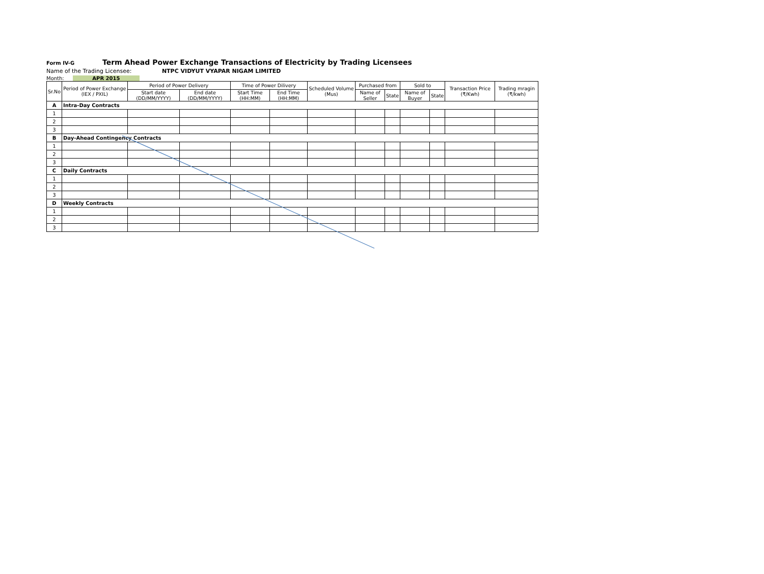Form IV-G Term Ahead Power Exchange Transactions of Electricity by Trading Licensees
Name of the Trading Licensee: NTPC VIDYUT VYAPAR NIGAM LIMITED
Month: APR 2015
| Sr.No | Period of Power Exchange (IEX / PXIL) | Period of Power Delivery | | Time of Power Dilivery | | Scheduled Volume (Mus) | Purchased from | | Sold to | | Transaction Price (₹/Kwh) | Trading mragin (₹/kwh) |
| --- | --- | --- | --- | --- | --- | --- | --- | --- | --- | --- | --- | --- |
| | | Start date (DD/MM/YYYY) | End date (DD/MM/YYYY) | Start Time (HH:MM) | End Time (HH:MM) | | Name of Seller | State | Name of Buyer | State | | |
| A | Intra-Day Contracts | | | | | | | | | | | |
| 1 | | | | | | | | | | | | |
| 2 | | | | | | | | | | | | |
| 3 | | | | | | | | | | | | |
| B | Day-Ahead Contingency Contracts | | | | | | | | | | | |
| 1 | | | | | | | | | | | | |
| 2 | | | | | | | | | | | | |
| 3 | | | | | | | | | | | | |
| C | Daily Contracts | | | | | | | | | | | |
| 1 | | | | | | | | | | | | |
| 2 | | | | | | | | | | | | |
| 3 | | | | | | | | | | | | |
| D | Weekly Contracts | | | | | | | | | | | |
| 1 | | | | | | | | | | | | |
| 2 | | | | | | | | | | | | |
| 3 | | | | | | | | | | | | |